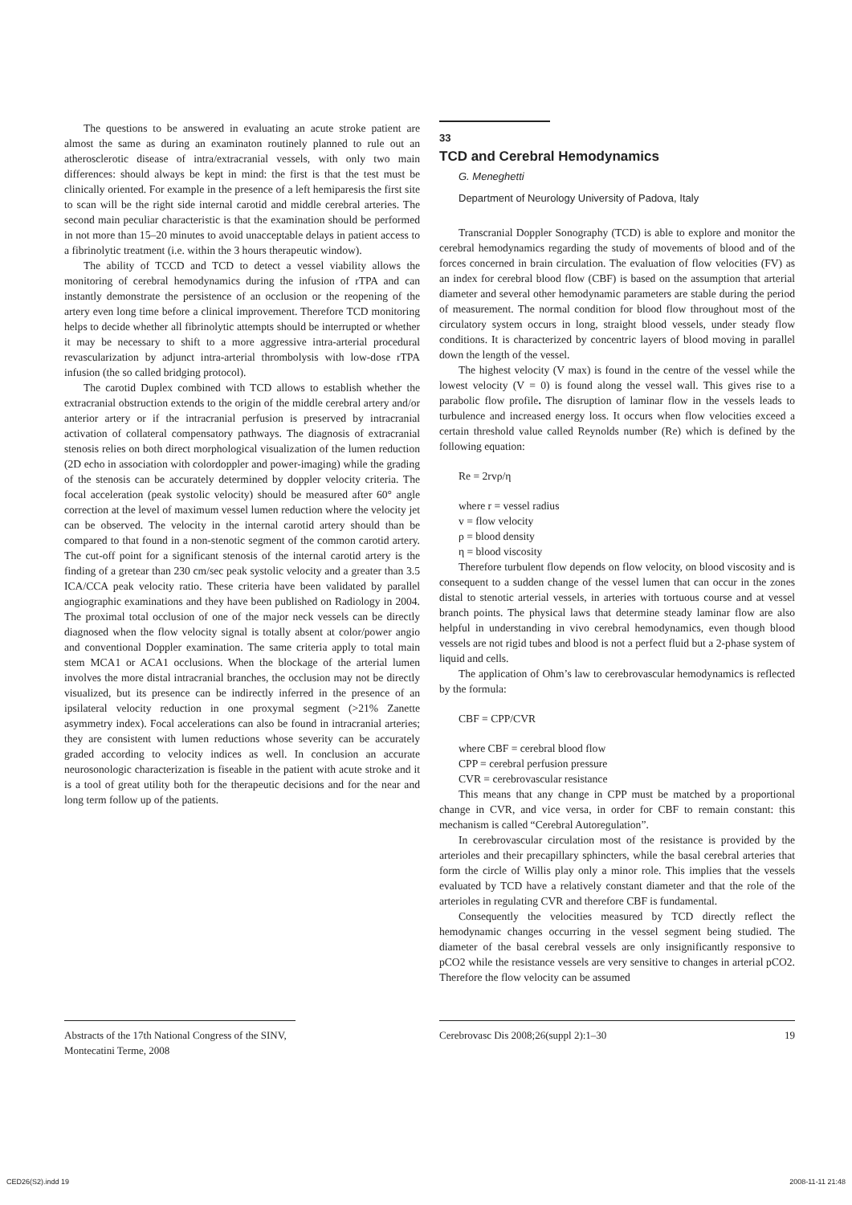The questions to be answered in evaluating an acute stroke patient are almost the same as during an examinaton routinely planned to rule out an atherosclerotic disease of intra/extracranial vessels, with only two main differences: should always be kept in mind: the first is that the test must be clinically oriented. For example in the presence of a left hemiparesis the first site to scan will be the right side internal carotid and middle cerebral arteries. The second main peculiar characteristic is that the examination should be performed in not more than 15–20 minutes to avoid unacceptable delays in patient access to a fibrinolytic treatment (i.e. within the 3 hours therapeutic window).
The ability of TCCD and TCD to detect a vessel viability allows the monitoring of cerebral hemodynamics during the infusion of rTPA and can instantly demonstrate the persistence of an occlusion or the reopening of the artery even long time before a clinical improvement. Therefore TCD monitoring helps to decide whether all fibrinolytic attempts should be interrupted or whether it may be necessary to shift to a more aggressive intra-arterial procedural revascularization by adjunct intra-arterial thrombolysis with low-dose rTPA infusion (the so called bridging protocol).
The carotid Duplex combined with TCD allows to establish whether the extracranial obstruction extends to the origin of the middle cerebral artery and/or anterior artery or if the intracranial perfusion is preserved by intracranial activation of collateral compensatory pathways. The diagnosis of extracranial stenosis relies on both direct morphological visualization of the lumen reduction (2D echo in association with colordoppler and power-imaging) while the grading of the stenosis can be accurately determined by doppler velocity criteria. The focal acceleration (peak systolic velocity) should be measured after 60° angle correction at the level of maximum vessel lumen reduction where the velocity jet can be observed. The velocity in the internal carotid artery should than be compared to that found in a non-stenotic segment of the common carotid artery. The cut-off point for a significant stenosis of the internal carotid artery is the finding of a gretear than 230 cm/sec peak systolic velocity and a greater than 3.5 ICA/CCA peak velocity ratio. These criteria have been validated by parallel angiographic examinations and they have been published on Radiology in 2004. The proximal total occlusion of one of the major neck vessels can be directly diagnosed when the flow velocity signal is totally absent at color/power angio and conventional Doppler examination. The same criteria apply to total main stem MCA1 or ACA1 occlusions. When the blockage of the arterial lumen involves the more distal intracranial branches, the occlusion may not be directly visualized, but its presence can be indirectly inferred in the presence of an ipsilateral velocity reduction in one proxymal segment (>21% Zanette asymmetry index). Focal accelerations can also be found in intracranial arteries; they are consistent with lumen reductions whose severity can be accurately graded according to velocity indices as well. In conclusion an accurate neurosonologic characterization is fiseable in the patient with acute stroke and it is a tool of great utility both for the therapeutic decisions and for the near and long term follow up of the patients.
33
TCD and Cerebral Hemodynamics
G. Meneghetti
Department of Neurology University of Padova, Italy
Transcranial Doppler Sonography (TCD) is able to explore and monitor the cerebral hemodynamics regarding the study of movements of blood and of the forces concerned in brain circulation. The evaluation of flow velocities (FV) as an index for cerebral blood flow (CBF) is based on the assumption that arterial diameter and several other hemodynamic parameters are stable during the period of measurement. The normal condition for blood flow throughout most of the circulatory system occurs in long, straight blood vessels, under steady flow conditions. It is characterized by concentric layers of blood moving in parallel down the length of the vessel.
The highest velocity (V max) is found in the centre of the vessel while the lowest velocity (V = 0) is found along the vessel wall. This gives rise to a parabolic flow profile. The disruption of laminar flow in the vessels leads to turbulence and increased energy loss. It occurs when flow velocities exceed a certain threshold value called Reynolds number (Re) which is defined by the following equation:
Re = 2rvρ/η
where r = vessel radius
v = flow velocity
ρ = blood density
η = blood viscosity
Therefore turbulent flow depends on flow velocity, on blood viscosity and is consequent to a sudden change of the vessel lumen that can occur in the zones distal to stenotic arterial vessels, in arteries with tortuous course and at vessel branch points. The physical laws that determine steady laminar flow are also helpful in understanding in vivo cerebral hemodynamics, even though blood vessels are not rigid tubes and blood is not a perfect fluid but a 2-phase system of liquid and cells.
The application of Ohm’s law to cerebrovascular hemodynamics is reflected by the formula:
CBF = CPP/CVR
where CBF = cerebral blood flow
CPP = cerebral perfusion pressure
CVR = cerebrovascular resistance
This means that any change in CPP must be matched by a proportional change in CVR, and vice versa, in order for CBF to remain constant: this mechanism is called “Cerebral Autoregulation”.
In cerebrovascular circulation most of the resistance is provided by the arterioles and their precapillary sphincters, while the basal cerebral arteries that form the circle of Willis play only a minor role. This implies that the vessels evaluated by TCD have a relatively constant diameter and that the role of the arterioles in regulating CVR and therefore CBF is fundamental.
Consequently the velocities measured by TCD directly reflect the hemodynamic changes occurring in the vessel segment being studied. The diameter of the basal cerebral vessels are only insignificantly responsive to pCO2 while the resistance vessels are very sensitive to changes in arterial pCO2. Therefore the flow velocity can be assumed
Abstracts of the 17th National Congress of the SINV, Montecatini Terme, 2008
Cerebrovasc Dis 2008;26(suppl 2):1–30 19
CED26(S2).indd 19 2008-11-11 21:48